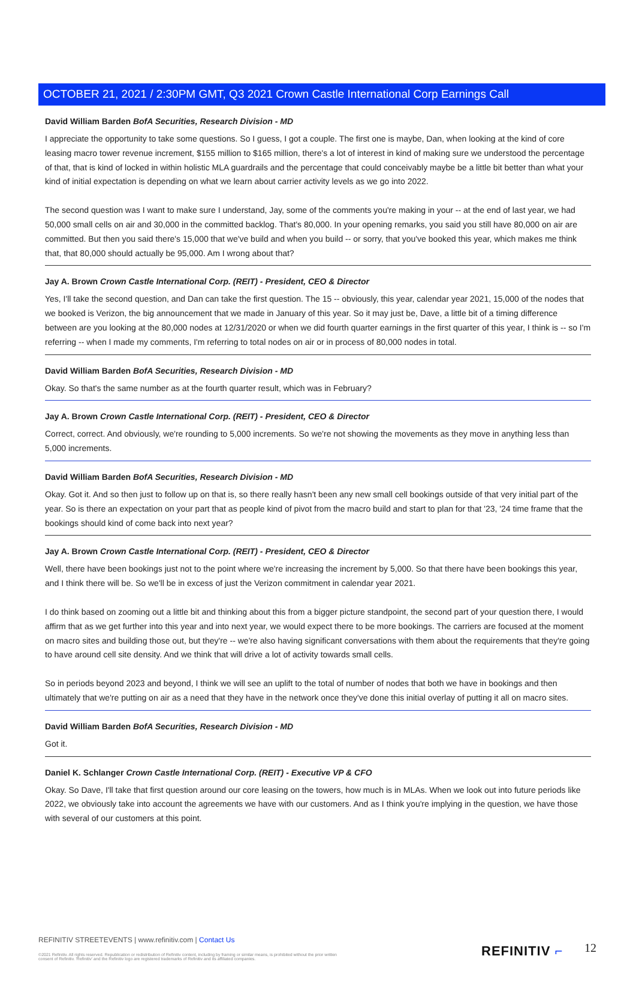OCTOBER 21, 2021 / 2:30PM GMT, Q3 2021 Crown Castle International Corp Earnings Call
David William Barden BofA Securities, Research Division - MD
I appreciate the opportunity to take some questions. So I guess, I got a couple. The first one is maybe, Dan, when looking at the kind of core leasing macro tower revenue increment, $155 million to $165 million, there's a lot of interest in kind of making sure we understood the percentage of that, that is kind of locked in within holistic MLA guardrails and the percentage that could conceivably maybe be a little bit better than what your kind of initial expectation is depending on what we learn about carrier activity levels as we go into 2022.
The second question was I want to make sure I understand, Jay, some of the comments you're making in your -- at the end of last year, we had 50,000 small cells on air and 30,000 in the committed backlog. That's 80,000. In your opening remarks, you said you still have 80,000 on air are committed. But then you said there's 15,000 that we've build and when you build -- or sorry, that you've booked this year, which makes me think that, that 80,000 should actually be 95,000. Am I wrong about that?
Jay A. Brown Crown Castle International Corp. (REIT) - President, CEO & Director
Yes, I'll take the second question, and Dan can take the first question. The 15 -- obviously, this year, calendar year 2021, 15,000 of the nodes that we booked is Verizon, the big announcement that we made in January of this year. So it may just be, Dave, a little bit of a timing difference between are you looking at the 80,000 nodes at 12/31/2020 or when we did fourth quarter earnings in the first quarter of this year, I think is -- so I'm referring -- when I made my comments, I'm referring to total nodes on air or in process of 80,000 nodes in total.
David William Barden BofA Securities, Research Division - MD
Okay. So that's the same number as at the fourth quarter result, which was in February?
Jay A. Brown Crown Castle International Corp. (REIT) - President, CEO & Director
Correct, correct. And obviously, we're rounding to 5,000 increments. So we're not showing the movements as they move in anything less than 5,000 increments.
David William Barden BofA Securities, Research Division - MD
Okay. Got it. And so then just to follow up on that is, so there really hasn't been any new small cell bookings outside of that very initial part of the year. So is there an expectation on your part that as people kind of pivot from the macro build and start to plan for that '23, '24 time frame that the bookings should kind of come back into next year?
Jay A. Brown Crown Castle International Corp. (REIT) - President, CEO & Director
Well, there have been bookings just not to the point where we're increasing the increment by 5,000. So that there have been bookings this year, and I think there will be. So we'll be in excess of just the Verizon commitment in calendar year 2021.
I do think based on zooming out a little bit and thinking about this from a bigger picture standpoint, the second part of your question there, I would affirm that as we get further into this year and into next year, we would expect there to be more bookings. The carriers are focused at the moment on macro sites and building those out, but they're -- we're also having significant conversations with them about the requirements that they're going to have around cell site density. And we think that will drive a lot of activity towards small cells.
So in periods beyond 2023 and beyond, I think we will see an uplift to the total of number of nodes that both we have in bookings and then ultimately that we're putting on air as a need that they have in the network once they've done this initial overlay of putting it all on macro sites.
David William Barden BofA Securities, Research Division - MD
Got it.
Daniel K. Schlanger Crown Castle International Corp. (REIT) - Executive VP & CFO
Okay. So Dave, I'll take that first question around our core leasing on the towers, how much is in MLAs. When we look out into future periods like 2022, we obviously take into account the agreements we have with our customers. And as I think you're implying in the question, we have those with several of our customers at this point.
REFINITIV STREETEVENTS | www.refinitiv.com | Contact Us
©2021 Refinitiv. All rights reserved. Republication or redistribution of Refinitiv content, including by framing or similar means, is prohibited without the prior written consent of Refinitiv. 'Refinitiv' and the Refinitiv logo are registered trademarks of Refinitiv and its affiliated companies.
REFINITIV ⌐ 12